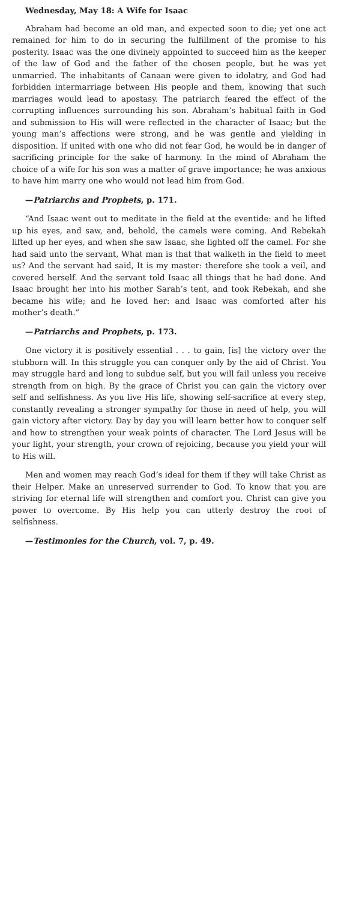Wednesday, May 18: A Wife for Isaac
Abraham had become an old man, and expected soon to die; yet one act remained for him to do in securing the fulfillment of the promise to his posterity. Isaac was the one divinely appointed to succeed him as the keeper of the law of God and the father of the chosen people, but he was yet unmarried. The inhabitants of Canaan were given to idolatry, and God had forbidden intermarriage between His people and them, knowing that such marriages would lead to apostasy. The patriarch feared the effect of the corrupting influences surrounding his son. Abraham’s habitual faith in God and submission to His will were reflected in the character of Isaac; but the young man’s affections were strong, and he was gentle and yielding in disposition. If united with one who did not fear God, he would be in danger of sacrificing principle for the sake of harmony. In the mind of Abraham the choice of a wife for his son was a matter of grave importance; he was anxious to have him marry one who would not lead him from God.
—Patriarchs and Prophets, p. 171.
“And Isaac went out to meditate in the field at the eventide: and he lifted up his eyes, and saw, and, behold, the camels were coming. And Rebekah lifted up her eyes, and when she saw Isaac, she lighted off the camel. For she had said unto the servant, What man is that that walketh in the field to meet us? And the servant had said, It is my master: therefore she took a veil, and covered herself. And the servant told Isaac all things that he had done. And Isaac brought her into his mother Sarah’s tent, and took Rebekah, and she became his wife; and he loved her: and Isaac was comforted after his mother’s death.”
—Patriarchs and Prophets, p. 173.
One victory it is positively essential . . . to gain, [is] the victory over the stubborn will. In this struggle you can conquer only by the aid of Christ. You may struggle hard and long to subdue self, but you will fail unless you receive strength from on high. By the grace of Christ you can gain the victory over self and selfishness. As you live His life, showing self-sacrifice at every step, constantly revealing a stronger sympathy for those in need of help, you will gain victory after victory. Day by day you will learn better how to conquer self and how to strengthen your weak points of character. The Lord Jesus will be your light, your strength, your crown of rejoicing, because you yield your will to His will.
Men and women may reach God’s ideal for them if they will take Christ as their Helper. Make an unreserved surrender to God. To know that you are striving for eternal life will strengthen and comfort you. Christ can give you power to overcome. By His help you can utterly destroy the root of selfishness.
—Testimonies for the Church, vol. 7, p. 49.